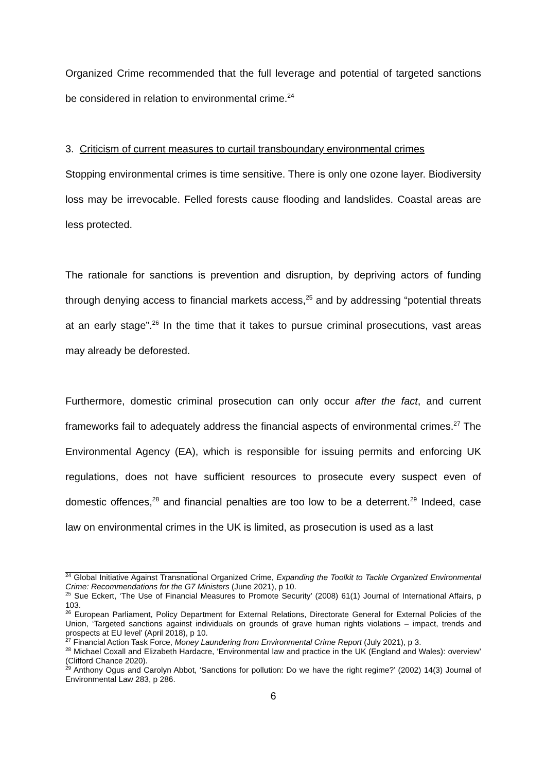Organized Crime recommended that the full leverage and potential of targeted sanctions be considered in relation to environmental crime.<sup>24</sup>
3. Criticism of current measures to curtail transboundary environmental crimes
Stopping environmental crimes is time sensitive. There is only one ozone layer. Biodiversity loss may be irrevocable. Felled forests cause flooding and landslides. Coastal areas are less protected.
The rationale for sanctions is prevention and disruption, by depriving actors of funding through denying access to financial markets access,<sup>25</sup> and by addressing “potential threats at an early stage”.<sup>26</sup> In the time that it takes to pursue criminal prosecutions, vast areas may already be deforested.
Furthermore, domestic criminal prosecution can only occur after the fact, and current frameworks fail to adequately address the financial aspects of environmental crimes.<sup>27</sup> The Environmental Agency (EA), which is responsible for issuing permits and enforcing UK regulations, does not have sufficient resources to prosecute every suspect even of domestic offences,<sup>28</sup> and financial penalties are too low to be a deterrent.<sup>29</sup> Indeed, case law on environmental crimes in the UK is limited, as prosecution is used as a last
<sup>24</sup> Global Initiative Against Transnational Organized Crime, Expanding the Toolkit to Tackle Organized Environmental Crime: Recommendations for the G7 Ministers (June 2021), p 10.
<sup>25</sup> Sue Eckert, ‘The Use of Financial Measures to Promote Security’ (2008) 61(1) Journal of International Affairs, p 103.
<sup>26</sup> European Parliament, Policy Department for External Relations, Directorate General for External Policies of the Union, ‘Targeted sanctions against individuals on grounds of grave human rights violations – impact, trends and prospects at EU level’ (April 2018), p 10.
<sup>27</sup> Financial Action Task Force, Money Laundering from Environmental Crime Report (July 2021), p 3.
<sup>28</sup> Michael Coxall and Elizabeth Hardacre, ‘Environmental law and practice in the UK (England and Wales): overview’ (Clifford Chance 2020).
<sup>29</sup> Anthony Ogus and Carolyn Abbot, ‘Sanctions for pollution: Do we have the right regime?’ (2002) 14(3) Journal of Environmental Law 283, p 286.
6